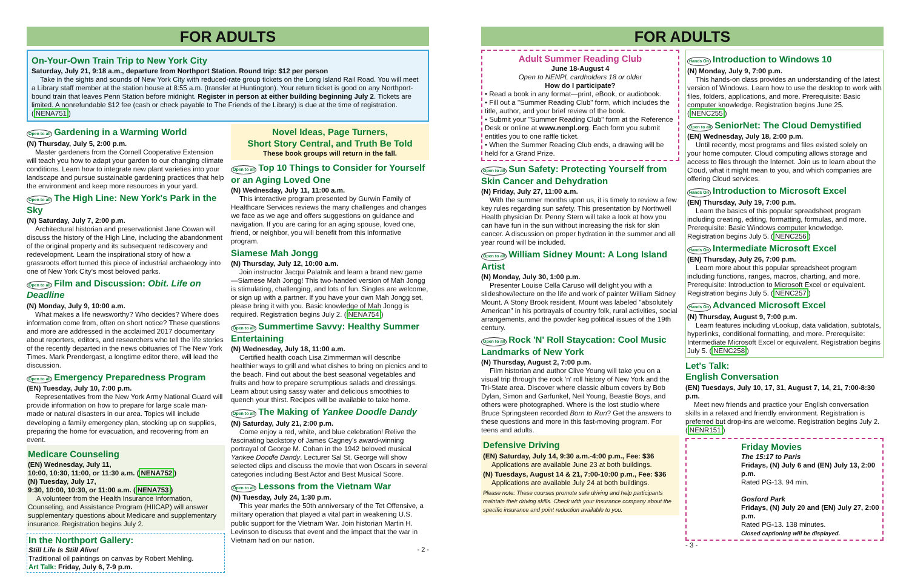FOR ADULTS
On-Your-Own Train Trip to New York City
Saturday, July 21, 9:18 a.m., departure from Northport Station. Round trip: $12 per person
Take in the sights and sounds of New York City with reduced-rate group tickets on the Long Island Rail Road. You will meet a Library staff member at the station house at 8:55 a.m. (transfer at Huntington). Your return ticket is good on any Northport-bound train that leaves Penn Station before midnight. Register in person at either building beginning July 2. Tickets are limited. A nonrefundable $12 fee (cash or check payable to The Friends of the Library) is due at the time of registration. (NENA751)
Open to all Gardening in a Warming World
(N) Thursday, July 5, 2:00 p.m.
Master gardeners from the Cornell Cooperative Extension will teach you how to adapt your garden to our changing climate conditions. Learn how to integrate new plant varieties into your landscape and pursue sustainable gardening practices that help the environment and keep more resources in your yard.
Open to all The High Line: New York's Park in the Sky
(N) Saturday, July 7, 2:00 p.m.
Architectural historian and preservationist Jane Cowan will discuss the history of the High Line, including the abandonment of the original property and its subsequent rediscovery and redevelopment. Learn the inspirational story of how a grassroots effort turned this piece of industrial archaeology into one of New York City's most beloved parks.
Open to all Film and Discussion: Obit. Life on Deadline
(N) Monday, July 9, 10:00 a.m.
What makes a life newsworthy? Who decides? Where does information come from, often on short notice? These questions and more are addressed in the acclaimed 2017 documentary about reporters, editors, and researchers who tell the life stories of the recently departed in the news obituaries of The New York Times. Mark Prendergast, a longtime editor there, will lead the discussion.
Open to all Emergency Preparedness Program
(EN) Tuesday, July 10, 7:00 p.m.
Representatives from the New York Army National Guard will provide information on how to prepare for large scale man-made or natural disasters in our area. Topics will include developing a family emergency plan, stocking up on supplies, preparing the home for evacuation, and recovering from an event.
Medicare Counseling
(EN) Wednesday, July 11,
10:00, 10:30, 11:00, or 11:30 a.m. (NENA752)
(N) Tuesday, July 17,
9:30, 10:00, 10:30, or 11:00 a.m. (NENA753)
A volunteer from the Health Insurance Information, Counseling, and Assistance Program (HIICAP) will answer supplementary questions about Medicare and supplementary insurance. Registration begins July 2.
In the Northport Gallery:
Still Life Is Still Alive!
Traditional oil paintings on canvas by Robert Mehling.
Art Talk: Friday, July 6, 7-9 p.m.
Novel Ideas, Page Turners,
Short Story Central, and Truth Be Told
These book groups will return in the fall.
Open to all Top 10 Things to Consider for Yourself or an Aging Loved One
(N) Wednesday, July 11, 11:00 a.m.
This interactive program presented by Gurwin Family of Healthcare Services reviews the many challenges and changes we face as we age and offers suggestions on guidance and navigation. If you are caring for an aging spouse, loved one, friend, or neighbor, you will benefit from this informative program.
Siamese Mah Jongg
(N) Thursday, July 12, 10:00 a.m.
Join instructor Jacqui Palatnik and learn a brand new game—Siamese Mah Jongg! This two-handed version of Mah Jongg is stimulating, challenging, and lots of fun. Singles are welcome, or sign up with a partner. If you have your own Mah Jongg set, please bring it with you. Basic knowledge of Mah Jongg is required. Registration begins July 2. (NENA754)
Open to all Summertime Savvy: Healthy Summer Entertaining
(N) Wednesday, July 18, 11:00 a.m.
Certified health coach Lisa Zimmerman will describe healthier ways to grill and what dishes to bring on picnics and to the beach. Find out about the best seasonal vegetables and fruits and how to prepare scrumptious salads and dressings. Learn about using sassy water and delicious smoothies to quench your thirst. Recipes will be available to take home.
Open to all The Making of Yankee Doodle Dandy
(N) Saturday, July 21, 2:00 p.m.
Come enjoy a red, white, and blue celebration! Relive the fascinating backstory of James Cagney's award-winning portrayal of George M. Cohan in the 1942 beloved musical Yankee Doodle Dandy. Lecturer Sal St. George will show selected clips and discuss the movie that won Oscars in several categories including Best Actor and Best Musical Score.
Open to all Lessons from the Vietnam War
(N) Tuesday, July 24, 1:30 p.m.
This year marks the 50th anniversary of the Tet Offensive, a military operation that played a vital part in weakening U.S. public support for the Vietnam War. Join historian Martin H. Levinson to discuss that event and the impact that the war in Vietnam had on our nation.
- 2 -
FOR ADULTS
Adult Summer Reading Club
June 18-August 4
Open to NENPL cardholders 18 or older
How do I participate?
• Read a book in any format—print, eBook, or audiobook.
• Fill out a "Summer Reading Club" form, which includes the title, author, and your brief review of the book.
• Submit your "Summer Reading Club" form at the Reference Desk or online at www.nenpl.org. Each form you submit entitles you to one raffle ticket.
• When the Summer Reading Club ends, a drawing will be held for a Grand Prize.
Open to all Sun Safety: Protecting Yourself from Skin Cancer and Dehydration
(N) Friday, July 27, 11:00 a.m.
With the summer months upon us, it is timely to review a few key rules regarding sun safety. This presentation by Northwell Health physician Dr. Penny Stern will take a look at how you can have fun in the sun without increasing the risk for skin cancer. A discussion on proper hydration in the summer and all year round will be included.
Open to all William Sidney Mount: A Long Island Artist
(N) Monday, July 30, 1:00 p.m.
Presenter Louise Cella Caruso will delight you with a slideshow/lecture on the life and work of painter William Sidney Mount. A Stony Brook resident, Mount was labeled "absolutely American" in his portrayals of country folk, rural activities, social arrangements, and the powder keg political issues of the 19th century.
Open to all Rock 'N' Roll Staycation: Cool Music Landmarks of New York
(N) Thursday, August 2, 7:00 p.m.
Film historian and author Clive Young will take you on a visual trip through the rock 'n' roll history of New York and the Tri-State area. Discover where classic album covers by Bob Dylan, Simon and Garfunkel, Neil Young, Beastie Boys, and others were photographed. Where is the lost studio where Bruce Springsteen recorded Born to Run? Get the answers to these questions and more in this fast-moving program. For teens and adults.
Defensive Driving
(EN) Saturday, July 14, 9:30 a.m.-4:00 p.m., Fee: $36
Applications are available June 23 at both buildings.
(N) Tuesdays, August 14 & 21, 7:00-10:00 p.m., Fee: $36
Applications are available July 24 at both buildings.
Please note: These courses promote safe driving and help participants maintain their driving skills. Check with your insurance company about the specific insurance and point reduction available to you.
Hands On Introduction to Windows 10
(N) Monday, July 9, 7:00 p.m.
This hands-on class provides an understanding of the latest version of Windows. Learn how to use the desktop to work with files, folders, applications, and more. Prerequisite: Basic computer knowledge. Registration begins June 25. (NENC255)
Open to all SeniorNet: The Cloud Demystified
(EN) Wednesday, July 18, 2:00 p.m.
Until recently, most programs and files existed solely on your home computer. Cloud computing allows storage and access to files through the Internet. Join us to learn about the Cloud, what it might mean to you, and which companies are offering Cloud services.
Hands On Introduction to Microsoft Excel
(EN) Thursday, July 19, 7:00 p.m.
Learn the basics of this popular spreadsheet program including creating, editing, formatting, formulas, and more. Prerequisite: Basic Windows computer knowledge. Registration begins July 5. (NENC256)
Hands On Intermediate Microsoft Excel
(EN) Thursday, July 26, 7:00 p.m.
Learn more about this popular spreadsheet program including functions, ranges, macros, charting, and more. Prerequisite: Introduction to Microsoft Excel or equivalent. Registration begins July 5. (NENC257)
Hands On Advanced Microsoft Excel
(N) Thursday, August 9, 7:00 p.m.
Learn features including vLookup, data validation, subtotals, hyperlinks, conditional formatting, and more. Prerequisite: Intermediate Microsoft Excel or equivalent. Registration begins July 5. (NENC258)
Let's Talk:
English Conversation
(EN) Tuesdays, July 10, 17, 31, August 7, 14, 21, 7:00-8:30 p.m.
Meet new friends and practice your English conversation skills in a relaxed and friendly environment. Registration is preferred but drop-ins are welcome. Registration begins July 2. (NENR151)
Friday Movies
The 15:17 to Paris
Fridays, (N) July 6 and (EN) July 13, 2:00 p.m.
Rated PG-13. 94 min.
Gosford Park
Fridays, (N) July 20 and (EN) July 27, 2:00 p.m.
Rated PG-13. 138 minutes.
Closed captioning will be displayed.
- 3 -